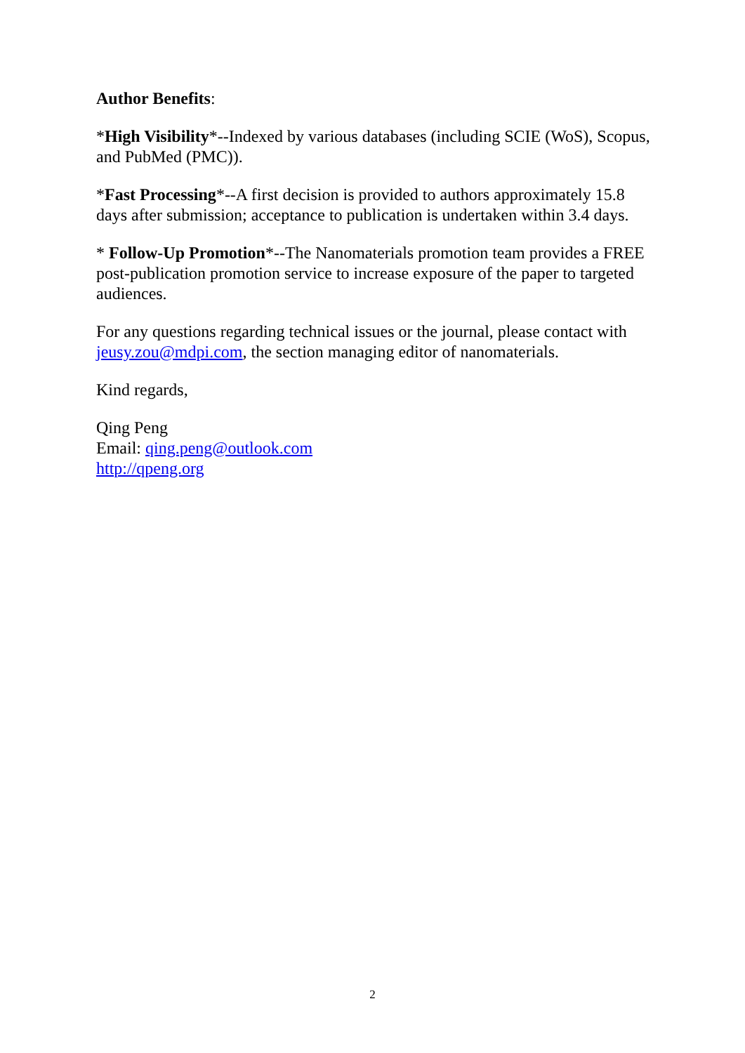Author Benefits:
*High Visibility*--Indexed by various databases (including SCIE (WoS), Scopus, and PubMed (PMC)).
*Fast Processing*--A first decision is provided to authors approximately 15.8 days after submission; acceptance to publication is undertaken within 3.4 days.
* Follow-Up Promotion*--The Nanomaterials promotion team provides a FREE post-publication promotion service to increase exposure of the paper to targeted audiences.
For any questions regarding technical issues or the journal, please contact with jeusy.zou@mdpi.com, the section managing editor of nanomaterials.
Kind regards,
Qing Peng
Email: qing.peng@outlook.com
http://qpeng.org
2